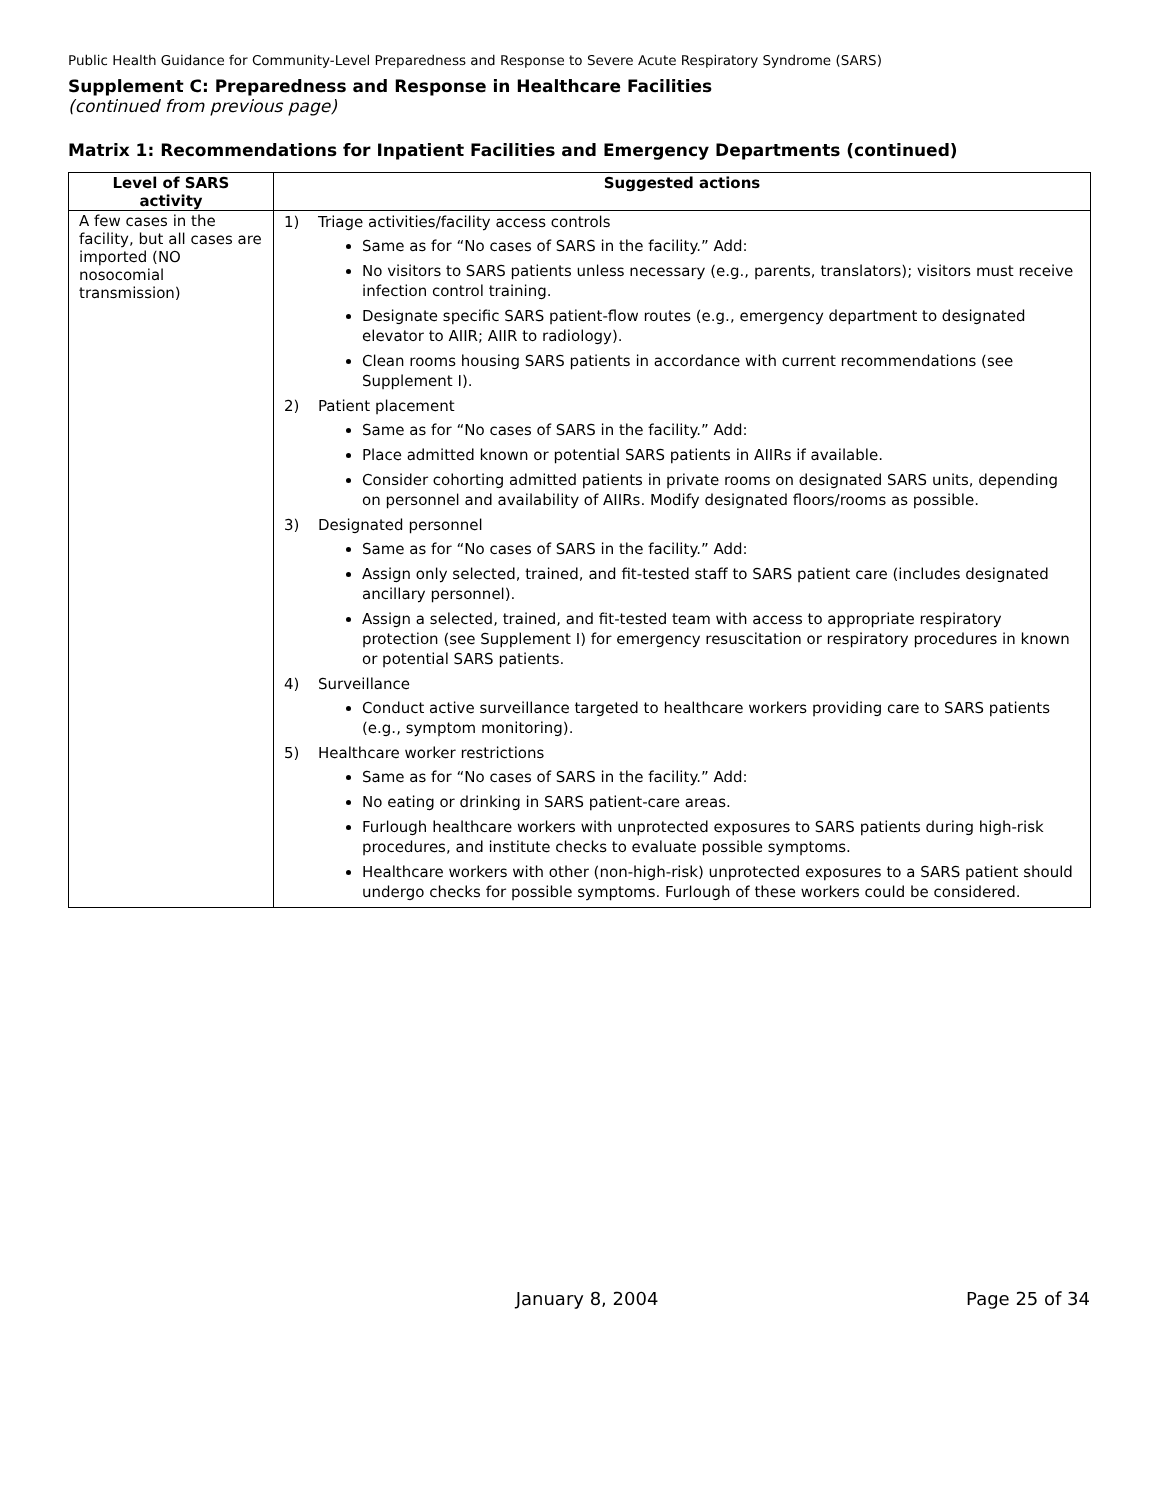Public Health Guidance for Community-Level Preparedness and Response to Severe Acute Respiratory Syndrome (SARS)
Supplement C: Preparedness and Response in Healthcare Facilities
(continued from previous page)
Matrix 1: Recommendations for Inpatient Facilities and Emergency Departments (continued)
| Level of SARS activity | Suggested actions |
| --- | --- |
| A few cases in the facility, but all cases are imported (NO nosocomial transmission) | 1) Triage activities/facility access controls Same as for “No cases of SARS in the facility.” Add: No visitors to SARS patients unless necessary (e.g., parents, translators); visitors must receive infection control training. Designate specific SARS patient-flow routes (e.g., emergency department to designated elevator to AIIR; AIIR to radiology). Clean rooms housing SARS patients in accordance with current recommendations (see Supplement I). 2) Patient placement Same as for “No cases of SARS in the facility.” Add: Place admitted known or potential SARS patients in AIIRs if available. Consider cohorting admitted patients in private rooms on designated SARS units, depending on personnel and availability of AIIRs. Modify designated floors/rooms as possible. 3) Designated personnel Same as for “No cases of SARS in the facility.” Add: Assign only selected, trained, and fit-tested staff to SARS patient care (includes designated ancillary personnel). Assign a selected, trained, and fit-tested team with access to appropriate respiratory protection (see Supplement I) for emergency resuscitation or respiratory procedures in known or potential SARS patients. 4) Surveillance Conduct active surveillance targeted to healthcare workers providing care to SARS patients (e.g., symptom monitoring). 5) Healthcare worker restrictions Same as for “No cases of SARS in the facility.” Add: No eating or drinking in SARS patient-care areas. Furlough healthcare workers with unprotected exposures to SARS patients during high-risk procedures, and institute checks to evaluate possible symptoms. Healthcare workers with other (non-high-risk) unprotected exposures to a SARS patient should undergo checks for possible symptoms. Furlough of these workers could be considered. |
January 8, 2004 Page 25 of 34